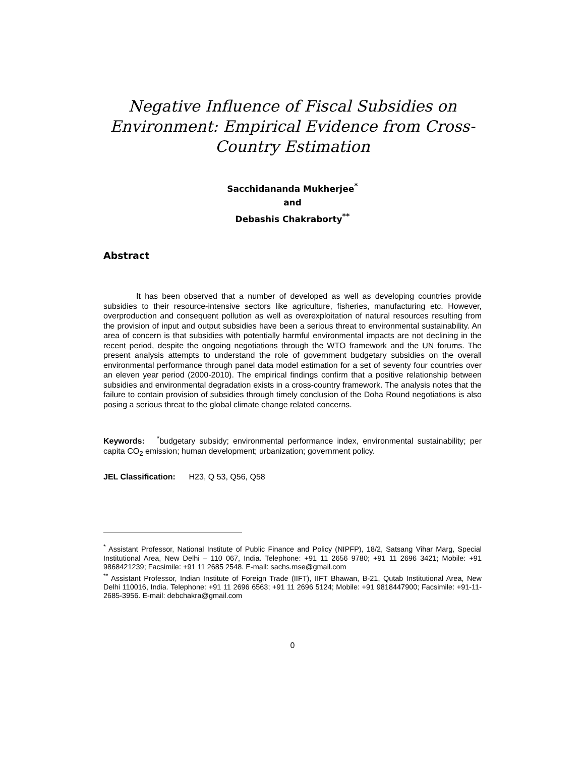Negative Influence of Fiscal Subsidies on Environment: Empirical Evidence from Cross-Country Estimation
Sacchidananda Mukherjee<sup>*</sup>
and
Debashis Chakraborty<sup>**</sup>
Abstract
It has been observed that a number of developed as well as developing countries provide subsidies to their resource-intensive sectors like agriculture, fisheries, manufacturing etc. However, overproduction and consequent pollution as well as overexploitation of natural resources resulting from the provision of input and output subsidies have been a serious threat to environmental sustainability. An area of concern is that subsidies with potentially harmful environmental impacts are not declining in the recent period, despite the ongoing negotiations through the WTO framework and the UN forums. The present analysis attempts to understand the role of government budgetary subsidies on the overall environmental performance through panel data model estimation for a set of seventy four countries over an eleven year period (2000-2010). The empirical findings confirm that a positive relationship between subsidies and environmental degradation exists in a cross-country framework. The analysis notes that the failure to contain provision of subsidies through timely conclusion of the Doha Round negotiations is also posing a serious threat to the global climate change related concerns.
Keywords: <sup>*</sup>budgetary subsidy; environmental performance index, environmental sustainability; per capita CO<sub>2</sub> emission; human development; urbanization; government policy.
JEL Classification: H23, Q 53, Q56, Q58
<sup>*</sup> Assistant Professor, National Institute of Public Finance and Policy (NIPFP), 18/2, Satsang Vihar Marg, Special Institutional Area, New Delhi – 110 067, India. Telephone: +91 11 2656 9780; +91 11 2696 3421; Mobile: +91 9868421239; Facsimile: +91 11 2685 2548. E-mail: sachs.mse@gmail.com
<sup>**</sup> Assistant Professor, Indian Institute of Foreign Trade (IIFT), IIFT Bhawan, B-21, Qutab Institutional Area, New Delhi 110016, India. Telephone: +91 11 2696 6563; +91 11 2696 5124; Mobile: +91 9818447900; Facsimile: +91-11-2685-3956. E-mail: debchakra@gmail.com
0